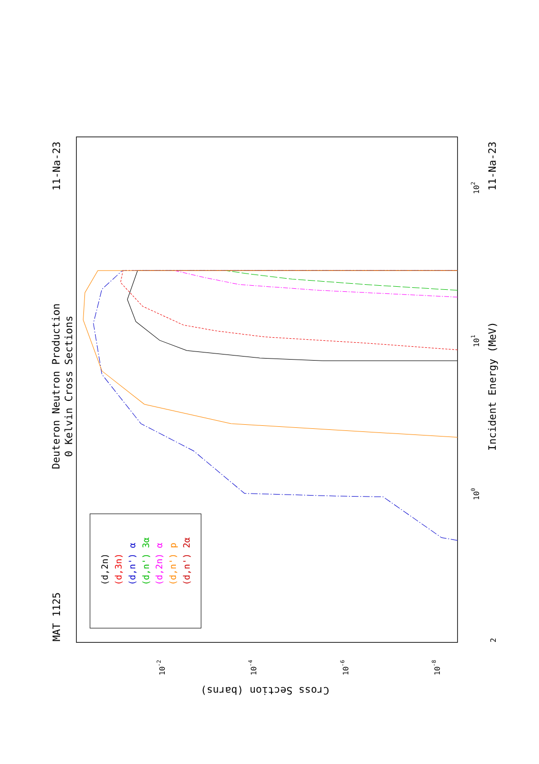Deuteron Neutron Production
0 Kelvin Cross Sections
MAT 1125
11-Na-23
11-Na-23
Incident Energy (MeV)
Cross Section (barns)
100
101
102
2
10-2
10-4
10-6
10-8
(d,2n)
(d,3n)
(d,n') α
(d,n') 3α
(d,2n) α
(d,n') p
(d,n') 2α